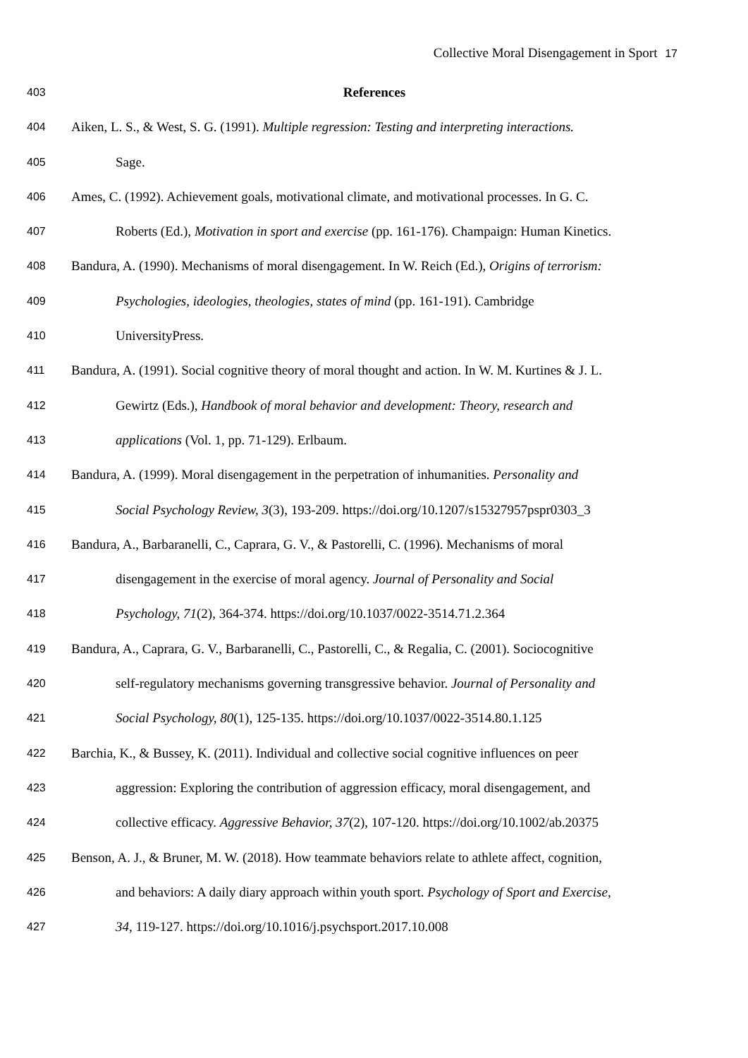Collective Moral Disengagement in Sport 17
403 References
404 Aiken, L. S., & West, S. G. (1991). Multiple regression: Testing and interpreting interactions.
405 Sage.
406 Ames, C. (1992). Achievement goals, motivational climate, and motivational processes. In G. C.
407 Roberts (Ed.), Motivation in sport and exercise (pp. 161-176). Champaign: Human Kinetics.
408 Bandura, A. (1990). Mechanisms of moral disengagement. In W. Reich (Ed.), Origins of terrorism:
409 Psychologies, ideologies, theologies, states of mind (pp. 161-191). Cambridge
410 UniversityPress.
411 Bandura, A. (1991). Social cognitive theory of moral thought and action. In W. M. Kurtines & J. L.
412 Gewirtz (Eds.), Handbook of moral behavior and development: Theory, research and
413 applications (Vol. 1, pp. 71-129). Erlbaum.
414 Bandura, A. (1999). Moral disengagement in the perpetration of inhumanities. Personality and
415 Social Psychology Review, 3(3), 193-209. https://doi.org/10.1207/s15327957pspr0303_3
416 Bandura, A., Barbaranelli, C., Caprara, G. V., & Pastorelli, C. (1996). Mechanisms of moral
417 disengagement in the exercise of moral agency. Journal of Personality and Social
418 Psychology, 71(2), 364-374. https://doi.org/10.1037/0022-3514.71.2.364
419 Bandura, A., Caprara, G. V., Barbaranelli, C., Pastorelli, C., & Regalia, C. (2001). Sociocognitive
420 self-regulatory mechanisms governing transgressive behavior. Journal of Personality and
421 Social Psychology, 80(1), 125-135. https://doi.org/10.1037/0022-3514.80.1.125
422 Barchia, K., & Bussey, K. (2011). Individual and collective social cognitive influences on peer
423 aggression: Exploring the contribution of aggression efficacy, moral disengagement, and
424 collective efficacy. Aggressive Behavior, 37(2), 107-120. https://doi.org/10.1002/ab.20375
425 Benson, A. J., & Bruner, M. W. (2018). How teammate behaviors relate to athlete affect, cognition,
426 and behaviors: A daily diary approach within youth sport. Psychology of Sport and Exercise,
427 34, 119-127. https://doi.org/10.1016/j.psychsport.2017.10.008